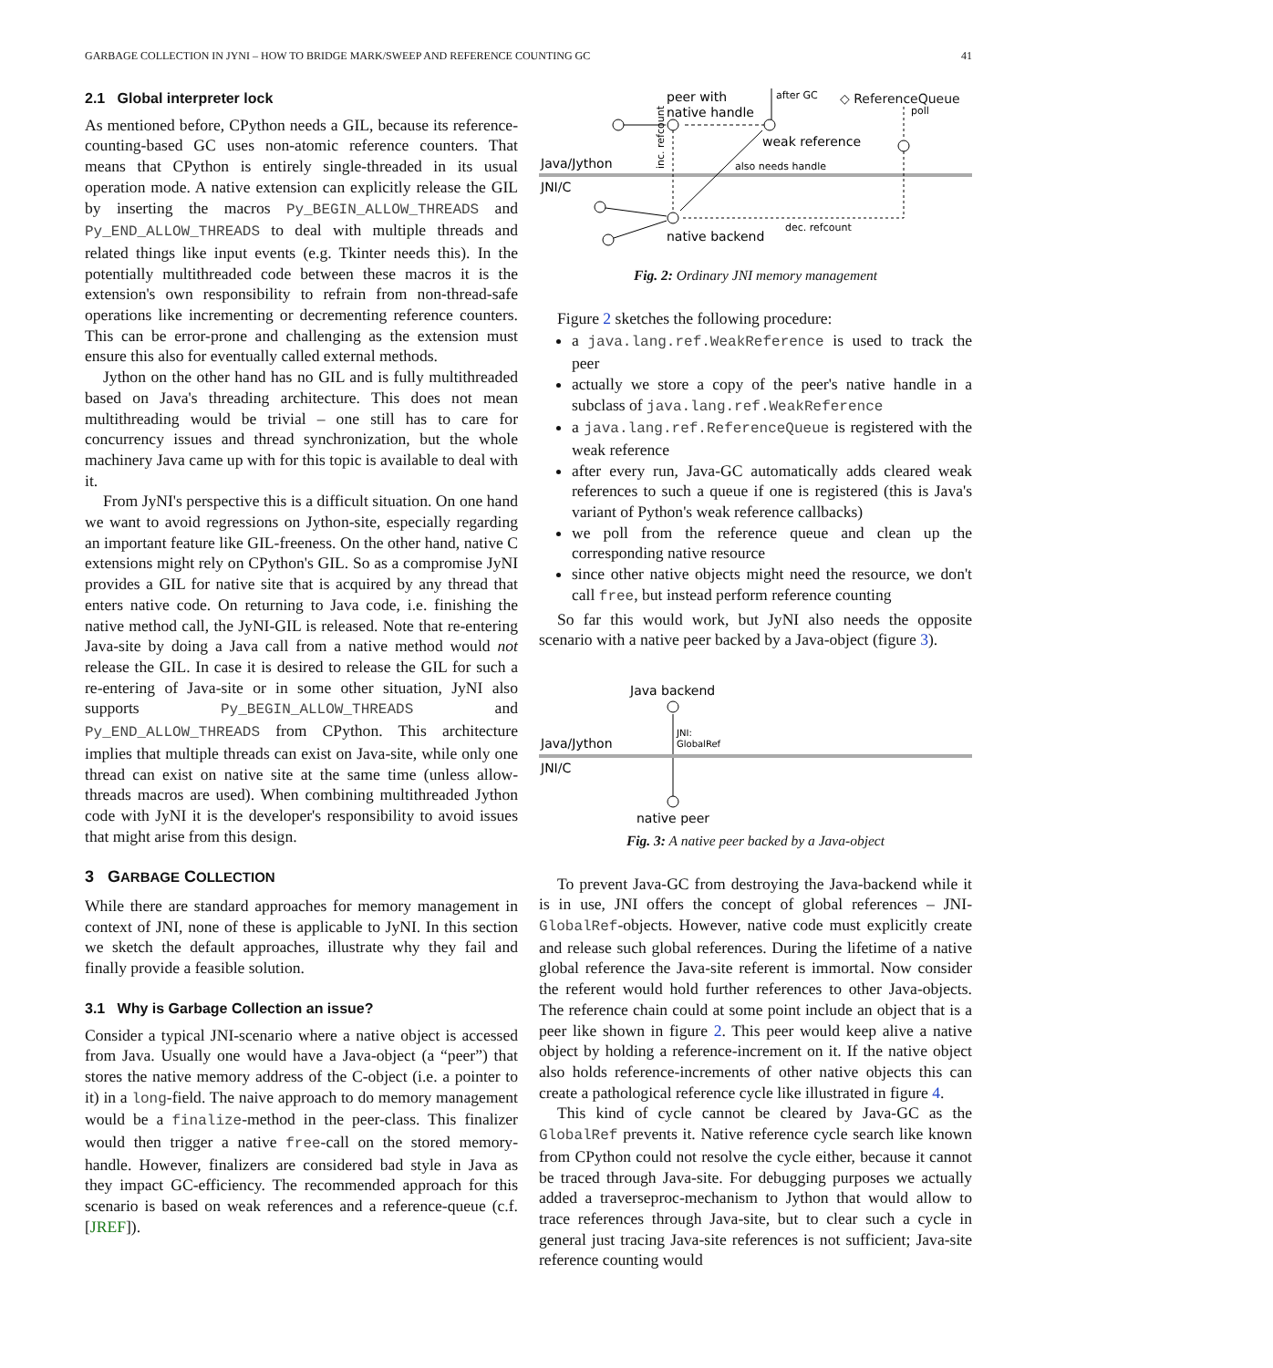GARBAGE COLLECTION IN JYNI – HOW TO BRIDGE MARK/SWEEP AND REFERENCE COUNTING GC 41
2.1 Global interpreter lock
As mentioned before, CPython needs a GIL, because its reference-counting-based GC uses non-atomic reference counters. That means that CPython is entirely single-threaded in its usual operation mode. A native extension can explicitly release the GIL by inserting the macros Py_BEGIN_ALLOW_THREADS and Py_END_ALLOW_THREADS to deal with multiple threads and related things like input events (e.g. Tkinter needs this). In the potentially multithreaded code between these macros it is the extension's own responsibility to refrain from non-thread-safe operations like incrementing or decrementing reference counters. This can be error-prone and challenging as the extension must ensure this also for eventually called external methods.
Jython on the other hand has no GIL and is fully multithreaded based on Java's threading architecture. This does not mean multithreading would be trivial – one still has to care for concurrency issues and thread synchronization, but the whole machinery Java came up with for this topic is available to deal with it.
From JyNI's perspective this is a difficult situation. On one hand we want to avoid regressions on Jython-site, especially regarding an important feature like GIL-freeness. On the other hand, native C extensions might rely on CPython's GIL. So as a compromise JyNI provides a GIL for native site that is acquired by any thread that enters native code. On returning to Java code, i.e. finishing the native method call, the JyNI-GIL is released. Note that re-entering Java-site by doing a Java call from a native method would not release the GIL. In case it is desired to release the GIL for such a re-entering of Java-site or in some other situation, JyNI also supports Py_BEGIN_ALLOW_THREADS and Py_END_ALLOW_THREADS from CPython. This architecture implies that multiple threads can exist on Java-site, while only one thread can exist on native site at the same time (unless allow-threads macros are used). When combining multithreaded Jython code with JyNI it is the developer's responsibility to avoid issues that might arise from this design.
3 GARBAGE COLLECTION
While there are standard approaches for memory management in context of JNI, none of these is applicable to JyNI. In this section we sketch the default approaches, illustrate why they fail and finally provide a feasible solution.
3.1 Why is Garbage Collection an issue?
Consider a typical JNI-scenario where a native object is accessed from Java. Usually one would have a Java-object (a “peer”) that stores the native memory address of the C-object (i.e. a pointer to it) in a long-field. The naive approach to do memory management would be a finalize-method in the peer-class. This finalizer would then trigger a native free-call on the stored memory-handle. However, finalizers are considered bad style in Java as they impact GC-efficiency. The recommended approach for this scenario is based on weak references and a reference-queue (c.f. [JREF]).
Java/Jython
JNI/C
peer with
native handle
weak reference
after GC
poll
inc. refcount
also needs handle
dec. refcount
native backend
◇ ReferenceQueue
Fig. 2: Ordinary JNI memory management
Figure 2 sketches the following procedure:
a java.lang.ref.WeakReference is used to track the peer
actually we store a copy of the peer's native handle in a subclass of java.lang.ref.WeakReference
a java.lang.ref.ReferenceQueue is registered with the weak reference
after every run, Java-GC automatically adds cleared weak references to such a queue if one is registered (this is Java's variant of Python's weak reference callbacks)
we poll from the reference queue and clean up the corresponding native resource
since other native objects might need the resource, we don't call free, but instead perform reference counting
So far this would work, but JyNI also needs the opposite scenario with a native peer backed by a Java-object (figure 3).
Java backend
JNI:
GlobalRef
Java/Jython
JNI/C
native peer
Fig. 3: A native peer backed by a Java-object
To prevent Java-GC from destroying the Java-backend while it is in use, JNI offers the concept of global references – JNI-GlobalRef-objects. However, native code must explicitly create and release such global references. During the lifetime of a native global reference the Java-site referent is immortal. Now consider the referent would hold further references to other Java-objects. The reference chain could at some point include an object that is a peer like shown in figure 2. This peer would keep alive a native object by holding a reference-increment on it. If the native object also holds reference-increments of other native objects this can create a pathological reference cycle like illustrated in figure 4.
This kind of cycle cannot be cleared by Java-GC as the GlobalRef prevents it. Native reference cycle search like known from CPython could not resolve the cycle either, because it cannot be traced through Java-site. For debugging purposes we actually added a traverseproc-mechanism to Jython that would allow to trace references through Java-site, but to clear such a cycle in general just tracing Java-site references is not sufficient; Java-site reference counting would